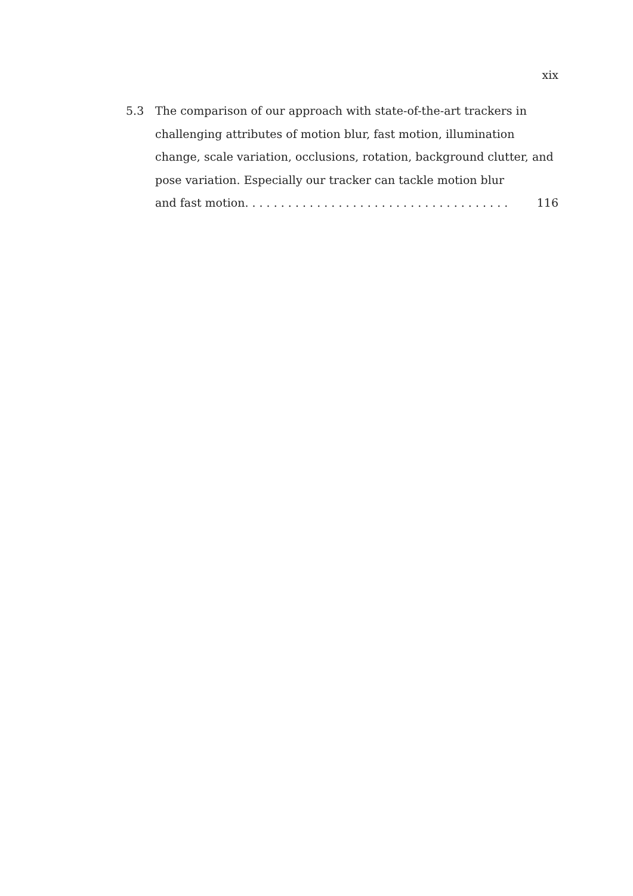xix
5.3 The comparison of our approach with state-of-the-art trackers in challenging attributes of motion blur, fast motion, illumination change, scale variation, occlusions, rotation, background clutter, and pose variation. Especially our tracker can tackle motion blur
and fast motion.. . . . . . . . . . . . . . . . . . . . . . . . . . . . . . . . . . . . 116